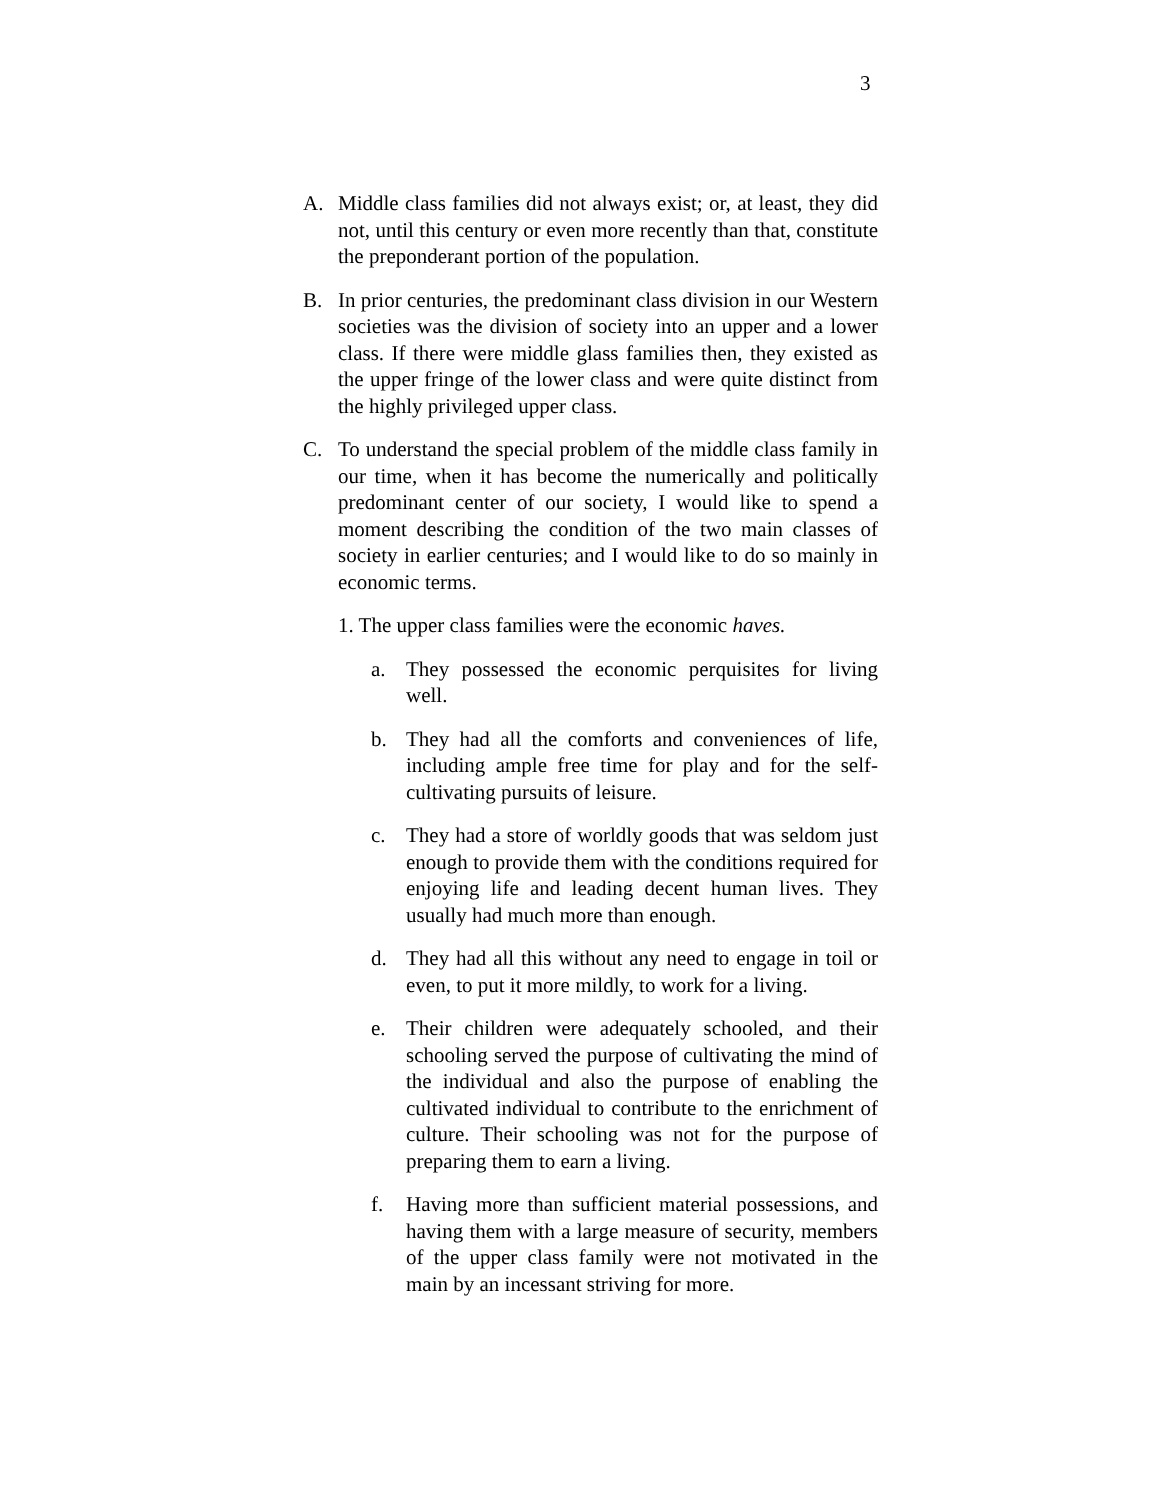3
A. Middle class families did not always exist; or, at least, they did not, until this century or even more recently than that, constitute the preponderant portion of the population.
B. In prior centuries, the predominant class division in our Western societies was the division of society into an upper and a lower class. If there were middle glass families then, they existed as the upper fringe of the lower class and were quite distinct from the highly privileged upper class.
C. To understand the special problem of the middle class family in our time, when it has become the numerically and politically predominant center of our society, I would like to spend a moment describing the condition of the two main classes of society in earlier centuries; and I would like to do so mainly in economic terms.
1. The upper class families were the economic haves.
a. They possessed the economic perquisites for living well.
b. They had all the comforts and conveniences of life, including ample free time for play and for the self-cultivating pursuits of leisure.
c. They had a store of worldly goods that was seldom just enough to provide them with the conditions required for enjoying life and leading decent human lives. They usually had much more than enough.
d. They had all this without any need to engage in toil or even, to put it more mildly, to work for a living.
e. Their children were adequately schooled, and their schooling served the purpose of cultivating the mind of the individual and also the purpose of enabling the cultivated individual to contribute to the enrichment of culture. Their schooling was not for the purpose of preparing them to earn a living.
f. Having more than sufficient material possessions, and having them with a large measure of security, members of the upper class family were not motivated in the main by an incessant striving for more.